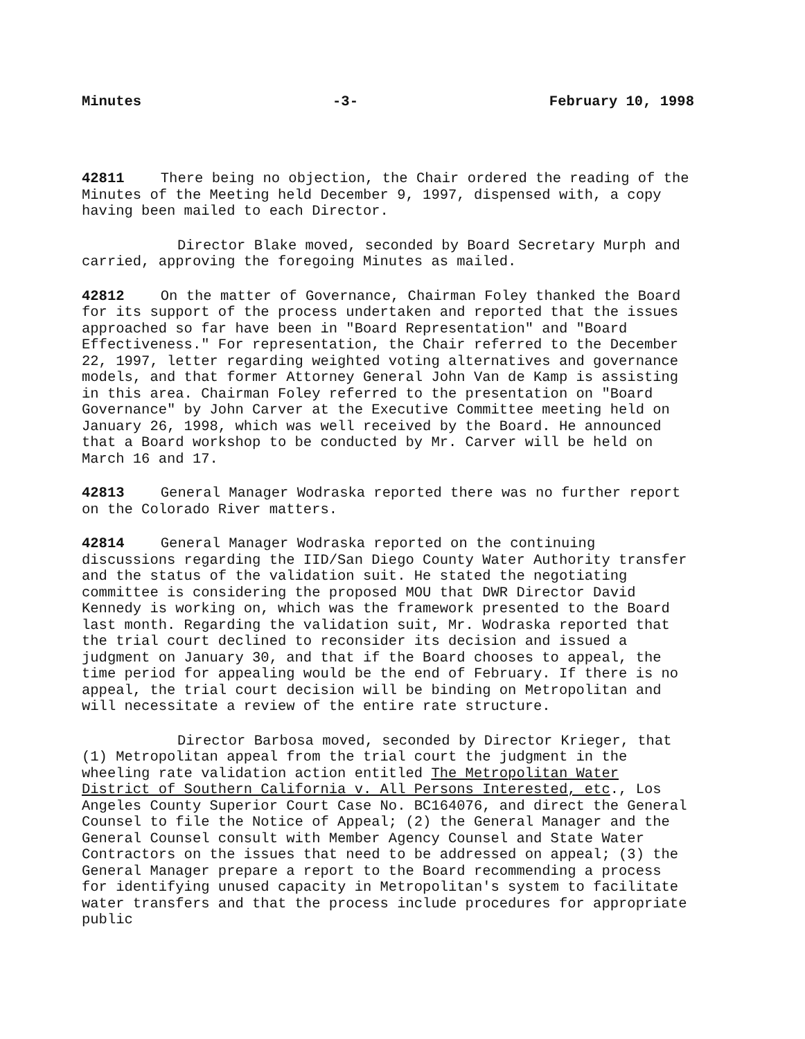Minutes -3- February 10, 1998
42811 There being no objection, the Chair ordered the reading of the Minutes of the Meeting held December 9, 1997, dispensed with, a copy having been mailed to each Director.
Director Blake moved, seconded by Board Secretary Murph and carried, approving the foregoing Minutes as mailed.
42812 On the matter of Governance, Chairman Foley thanked the Board for its support of the process undertaken and reported that the issues approached so far have been in "Board Representation" and "Board Effectiveness." For representation, the Chair referred to the December 22, 1997, letter regarding weighted voting alternatives and governance models, and that former Attorney General John Van de Kamp is assisting in this area. Chairman Foley referred to the presentation on "Board Governance" by John Carver at the Executive Committee meeting held on January 26, 1998, which was well received by the Board. He announced that a Board workshop to be conducted by Mr. Carver will be held on March 16 and 17.
42813 General Manager Wodraska reported there was no further report on the Colorado River matters.
42814 General Manager Wodraska reported on the continuing discussions regarding the IID/San Diego County Water Authority transfer and the status of the validation suit. He stated the negotiating committee is considering the proposed MOU that DWR Director David Kennedy is working on, which was the framework presented to the Board last month. Regarding the validation suit, Mr. Wodraska reported that the trial court declined to reconsider its decision and issued a judgment on January 30, and that if the Board chooses to appeal, the time period for appealing would be the end of February. If there is no appeal, the trial court decision will be binding on Metropolitan and will necessitate a review of the entire rate structure.
Director Barbosa moved, seconded by Director Krieger, that (1) Metropolitan appeal from the trial court the judgment in the wheeling rate validation action entitled The Metropolitan Water District of Southern California v. All Persons Interested, etc., Los Angeles County Superior Court Case No. BC164076, and direct the General Counsel to file the Notice of Appeal; (2) the General Manager and the General Counsel consult with Member Agency Counsel and State Water Contractors on the issues that need to be addressed on appeal; (3) the General Manager prepare a report to the Board recommending a process for identifying unused capacity in Metropolitan's system to facilitate water transfers and that the process include procedures for appropriate public